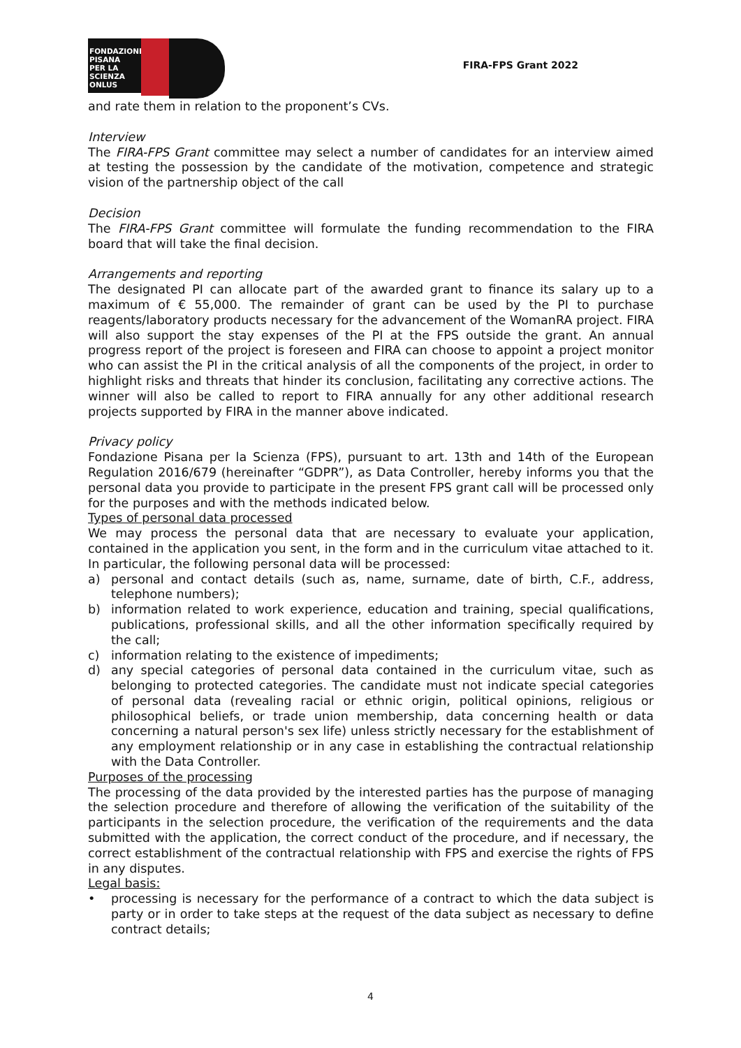FONDAZIONE
PISANA
PER LA
SCIENZA
ONLUS
FIRA-FPS Grant 2022
and rate them in relation to the proponent’s CVs.
Interview
The FIRA-FPS Grant committee may select a number of candidates for an interview aimed at testing the possession by the candidate of the motivation, competence and strategic vision of the partnership object of the call
Decision
The FIRA-FPS Grant committee will formulate the funding recommendation to the FIRA board that will take the final decision.
Arrangements and reporting
The designated PI can allocate part of the awarded grant to finance its salary up to a maximum of € 55,000. The remainder of grant can be used by the PI to purchase reagents/laboratory products necessary for the advancement of the WomanRA project. FIRA will also support the stay expenses of the PI at the FPS outside the grant. An annual progress report of the project is foreseen and FIRA can choose to appoint a project monitor who can assist the PI in the critical analysis of all the components of the project, in order to highlight risks and threats that hinder its conclusion, facilitating any corrective actions. The winner will also be called to report to FIRA annually for any other additional research projects supported by FIRA in the manner above indicated.
Privacy policy
Fondazione Pisana per la Scienza (FPS), pursuant to art. 13th and 14th of the European Regulation 2016/679 (hereinafter “GDPR”), as Data Controller, hereby informs you that the personal data you provide to participate in the present FPS grant call will be processed only for the purposes and with the methods indicated below.
Types of personal data processed
We may process the personal data that are necessary to evaluate your application, contained in the application you sent, in the form and in the curriculum vitae attached to it. In particular, the following personal data will be processed:
a) personal and contact details (such as, name, surname, date of birth, C.F., address, telephone numbers);
b) information related to work experience, education and training, special qualifications, publications, professional skills, and all the other information specifically required by the call;
c) information relating to the existence of impediments;
d) any special categories of personal data contained in the curriculum vitae, such as belonging to protected categories. The candidate must not indicate special categories of personal data (revealing racial or ethnic origin, political opinions, religious or philosophical beliefs, or trade union membership, data concerning health or data concerning a natural person's sex life) unless strictly necessary for the establishment of any employment relationship or in any case in establishing the contractual relationship with the Data Controller.
Purposes of the processing
The processing of the data provided by the interested parties has the purpose of managing the selection procedure and therefore of allowing the verification of the suitability of the participants in the selection procedure, the verification of the requirements and the data submitted with the application, the correct conduct of the procedure, and if necessary, the correct establishment of the contractual relationship with FPS and exercise the rights of FPS in any disputes.
Legal basis:
• processing is necessary for the performance of a contract to which the data subject is party or in order to take steps at the request of the data subject as necessary to define contract details;
4